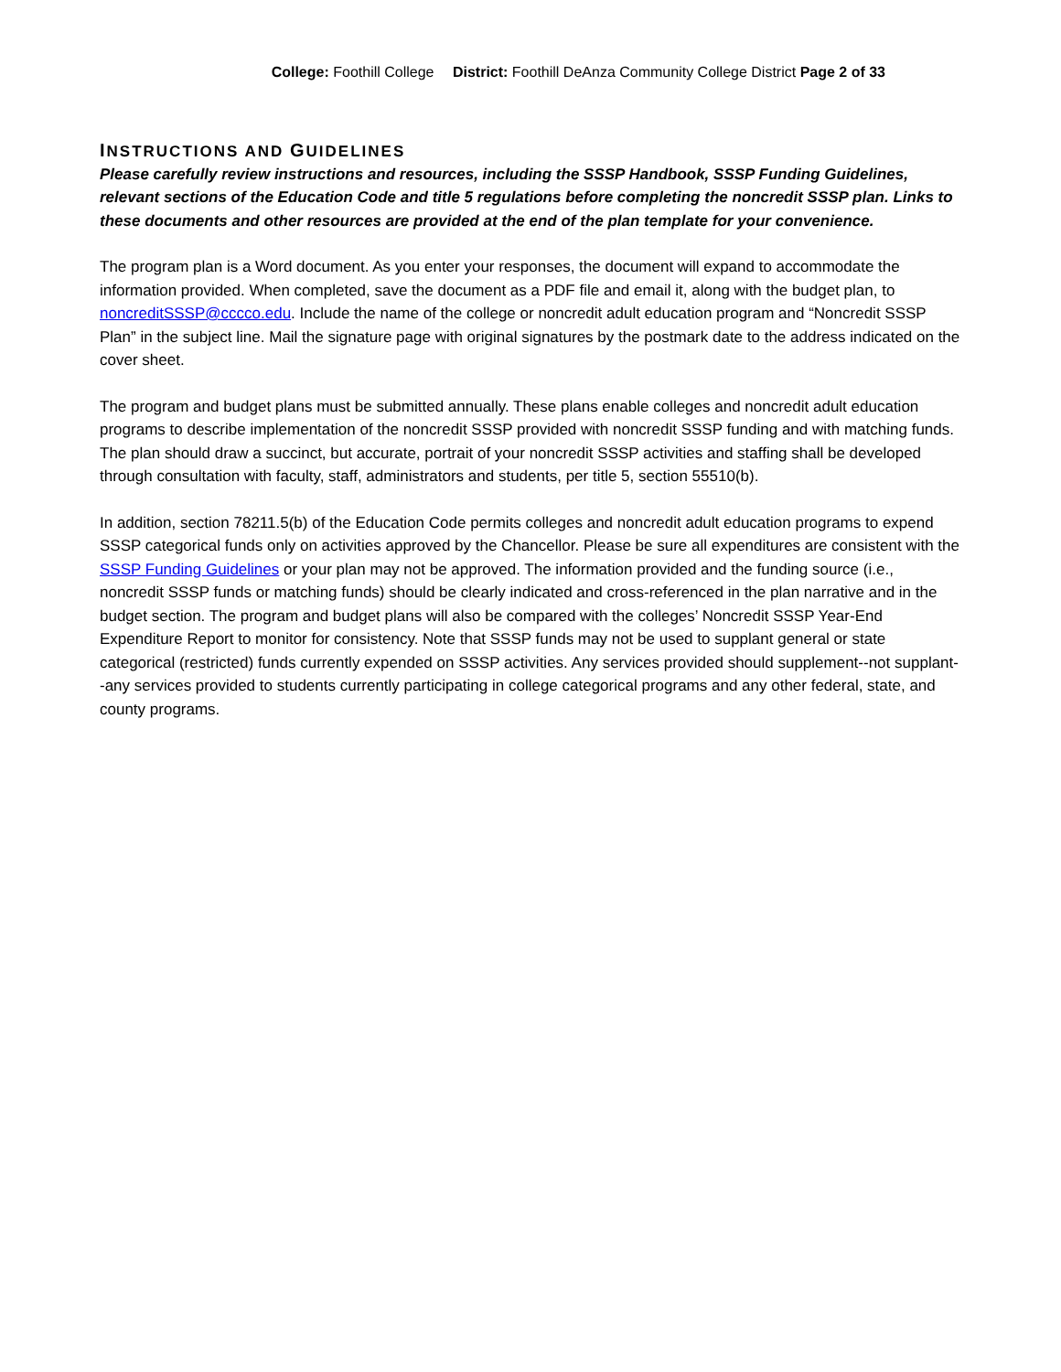College: Foothill College District: Foothill DeAnza Community College District Page 2 of 33
INSTRUCTIONS AND GUIDELINES
Please carefully review instructions and resources, including the SSSP Handbook, SSSP Funding Guidelines, relevant sections of the Education Code and title 5 regulations before completing the noncredit SSSP plan. Links to these documents and other resources are provided at the end of the plan template for your convenience.
The program plan is a Word document. As you enter your responses, the document will expand to accommodate the information provided. When completed, save the document as a PDF file and email it, along with the budget plan, to noncreditSSSP@cccco.edu. Include the name of the college or noncredit adult education program and “Noncredit SSSP Plan” in the subject line. Mail the signature page with original signatures by the postmark date to the address indicated on the cover sheet.
The program and budget plans must be submitted annually. These plans enable colleges and noncredit adult education programs to describe implementation of the noncredit SSSP provided with noncredit SSSP funding and with matching funds. The plan should draw a succinct, but accurate, portrait of your noncredit SSSP activities and staffing shall be developed through consultation with faculty, staff, administrators and students, per title 5, section 55510(b).
In addition, section 78211.5(b) of the Education Code permits colleges and noncredit adult education programs to expend SSSP categorical funds only on activities approved by the Chancellor. Please be sure all expenditures are consistent with the SSSP Funding Guidelines or your plan may not be approved. The information provided and the funding source (i.e., noncredit SSSP funds or matching funds) should be clearly indicated and cross-referenced in the plan narrative and in the budget section. The program and budget plans will also be compared with the colleges’ Noncredit SSSP Year-End Expenditure Report to monitor for consistency. Note that SSSP funds may not be used to supplant general or state categorical (restricted) funds currently expended on SSSP activities. Any services provided should supplement--not supplant--any services provided to students currently participating in college categorical programs and any other federal, state, and county programs.